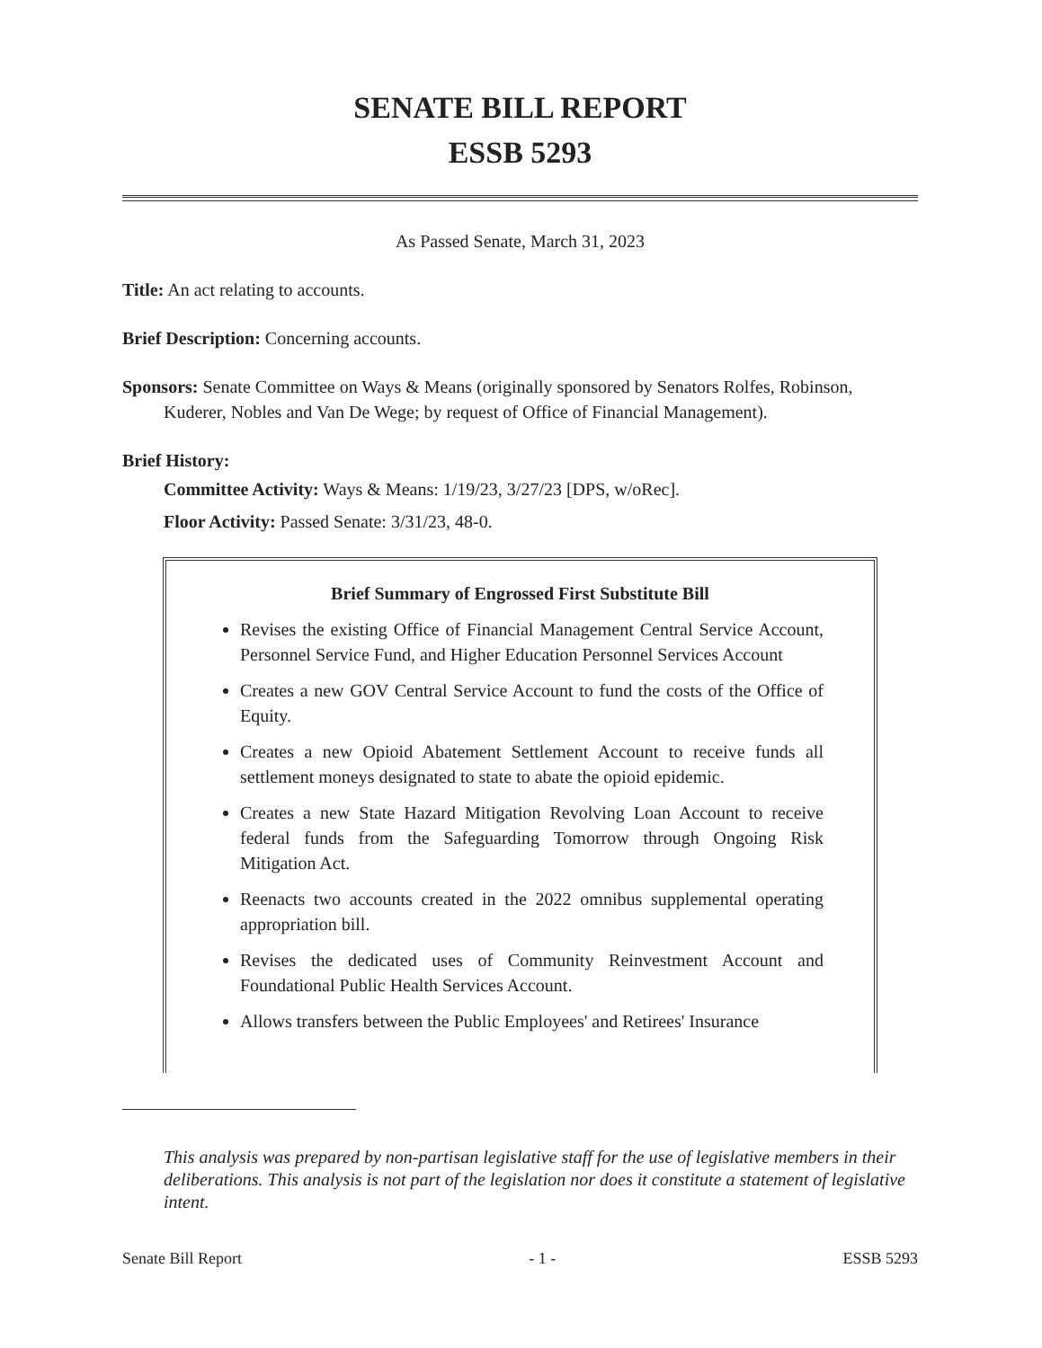SENATE BILL REPORT
ESSB 5293
As Passed Senate, March 31, 2023
Title: An act relating to accounts.
Brief Description: Concerning accounts.
Sponsors: Senate Committee on Ways & Means (originally sponsored by Senators Rolfes, Robinson, Kuderer, Nobles and Van De Wege; by request of Office of Financial Management).
Brief History:
Committee Activity: Ways & Means: 1/19/23, 3/27/23 [DPS, w/oRec].
Floor Activity: Passed Senate: 3/31/23, 48-0.
Brief Summary of Engrossed First Substitute Bill
Revises the existing Office of Financial Management Central Service Account, Personnel Service Fund, and Higher Education Personnel Services Account
Creates a new GOV Central Service Account to fund the costs of the Office of Equity.
Creates a new Opioid Abatement Settlement Account to receive funds all settlement moneys designated to state to abate the opioid epidemic.
Creates a new State Hazard Mitigation Revolving Loan Account to receive federal funds from the Safeguarding Tomorrow through Ongoing Risk Mitigation Act.
Reenacts two accounts created in the 2022 omnibus supplemental operating appropriation bill.
Revises the dedicated uses of Community Reinvestment Account and Foundational Public Health Services Account.
Allows transfers between the Public Employees' and Retirees' Insurance
This analysis was prepared by non-partisan legislative staff for the use of legislative members in their deliberations. This analysis is not part of the legislation nor does it constitute a statement of legislative intent.
Senate Bill Report - 1 - ESSB 5293